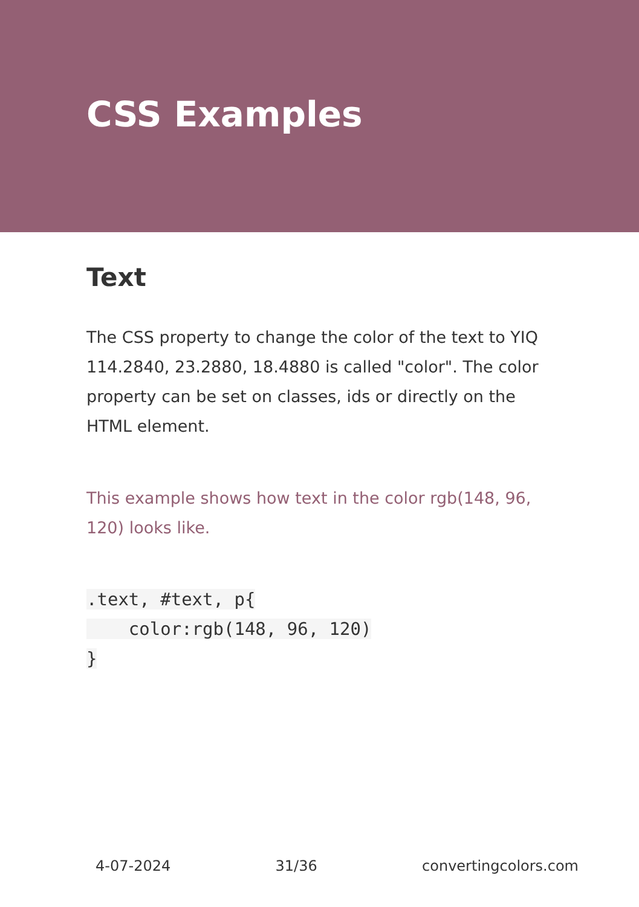CSS Examples
Text
The CSS property to change the color of the text to YIQ 114.2840, 23.2880, 18.4880 is called "color". The color property can be set on classes, ids or directly on the HTML element.
This example shows how text in the color rgb(148, 96, 120) looks like.
.text, #text, p{
    color:rgb(148, 96, 120)
}
4-07-2024 31/36 convertingcolors.com